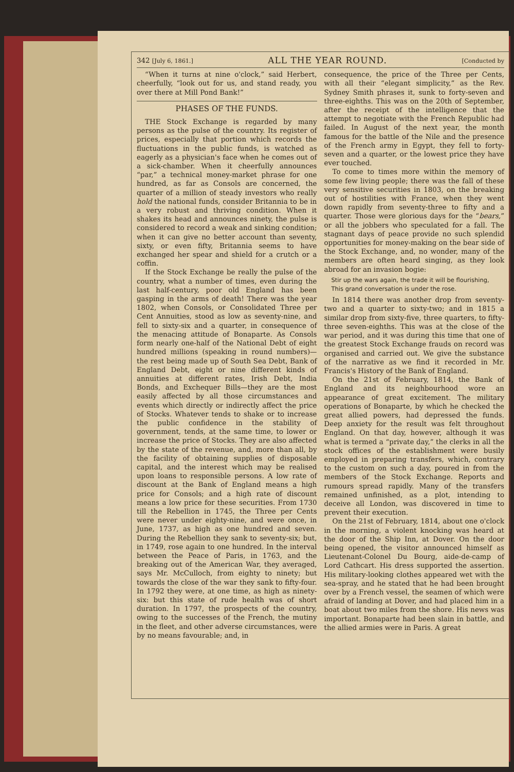342 [July 6, 1861.] ALL THE YEAR ROUND. [Conducted by
“When it turns at nine o'clock,” said Herbert, cheerfully, “look out for us, and stand ready, you over there at Mill Pond Bank!”
PHASES OF THE FUNDS.
THE Stock Exchange is regarded by many persons as the pulse of the country. Its register of prices, especially that portion which records the fluctuations in the public funds, is watched as eagerly as a physician's face when he comes out of a sick-chamber. When it cheerfully announces “par,” a technical money-market phrase for one hundred, as far as Consols are concerned, the quarter of a million of steady investors who really hold the national funds, consider Britannia to be in a very robust and thriving condition. When it shakes its head and announces ninety, the pulse is considered to record a weak and sinking condition; when it can give no better account than seventy, sixty, or even fifty, Britannia seems to have exchanged her spear and shield for a crutch or a coffin.
If the Stock Exchange be really the pulse of the country, what a number of times, even during the last half-century, poor old England has been gasping in the arms of death! There was the year 1802, when Consols, or Consolidated Three per Cent Annuities, stood as low as seventy-nine, and fell to sixty-six and a quarter, in consequence of the menacing attitude of Bonaparte. As Consols form nearly one-half of the National Debt of eight hundred millions (speaking in round numbers)—the rest being made up of South Sea Debt, Bank of England Debt, eight or nine different kinds of annuities at different rates, Irish Debt, India Bonds, and Exchequer Bills—they are the most easily affected by all those circumstances and events which directly or indirectly affect the price of Stocks. Whatever tends to shake or to increase the public confidence in the stability of government, tends, at the same time, to lower or increase the price of Stocks. They are also affected by the state of the revenue, and, more than all, by the facility of obtaining supplies of disposable capital, and the interest which may be realised upon loans to responsible persons. A low rate of discount at the Bank of England means a high price for Consols; and a high rate of discount means a low price for these securities. From 1730 till the Rebellion in 1745, the Three per Cents were never under eighty-nine, and were once, in June, 1737, as high as one hundred and seven. During the Rebellion they sank to seventy-six; but, in 1749, rose again to one hundred. In the interval between the Peace of Paris, in 1763, and the breaking out of the American War, they averaged, says Mr. McCulloch, from eighty to ninety; but towards the close of the war they sank to fifty-four. In 1792 they were, at one time, as high as ninety-six: but this state of rude health was of short duration. In 1797, the prospects of the country, owing to the successes of the French, the mutiny in the fleet, and other adverse circumstances, were by no means favourable; and, in
consequence, the price of the Three per Cents, with all their “elegant simplicity,” as the Rev. Sydney Smith phrases it, sunk to forty-seven and three-eighths. This was on the 20th of September, after the receipt of the intelligence that the attempt to negotiate with the French Republic had failed. In August of the next year, the month famous for the battle of the Nile and the presence of the French army in Egypt, they fell to forty-seven and a quarter, or the lowest price they have ever touched.
To come to times more within the memory of some few living people; there was the fall of these very sensitive securities in 1803, on the breaking out of hostilities with France, when they went down rapidly from seventy-three to fifty and a quarter. Those were glorious days for the “bears,” or all the jobbers who speculated for a fall. The stagnant days of peace provide no such splendid opportunities for money-making on the bear side of the Stock Exchange, and, no wonder, many of the members are often heard singing, as they look abroad for an invasion bogie:
Stir up the wars again, the trade it will be flourishing,
This grand conversation is under the rose.
In 1814 there was another drop from seventy-two and a quarter to sixty-two; and in 1815 a similar drop from sixty-five, three quarters, to fifty-three seven-eighths. This was at the close of the war period, and it was during this time that one of the greatest Stock Exchange frauds on record was organised and carried out. We give the substance of the narrative as we find it recorded in Mr. Francis's History of the Bank of England.
On the 21st of February, 1814, the Bank of England and its neighbourhood wore an appearance of great excitement. The military operations of Bonaparte, by which he checked the great allied powers, had depressed the funds. Deep anxiety for the result was felt throughout England. On that day, however, although it was what is termed a “private day,” the clerks in all the stock offices of the establishment were busily employed in preparing transfers, which, contrary to the custom on such a day, poured in from the members of the Stock Exchange. Reports and rumours spread rapidly. Many of the transfers remained unfinished, as a plot, intending to deceive all London, was discovered in time to prevent their execution.
On the 21st of February, 1814, about one o'clock in the morning, a violent knocking was heard at the door of the Ship Inn, at Dover. On the door being opened, the visitor announced himself as Lieutenant-Colonel Du Bourg, aide-de-camp of Lord Cathcart. His dress supported the assertion. His military-looking clothes appeared wet with the sea-spray, and he stated that he had been brought over by a French vessel, the seamen of which were afraid of landing at Dover, and had placed him in a boat about two miles from the shore. His news was important. Bonaparte had been slain in battle, and the allied armies were in Paris. A great